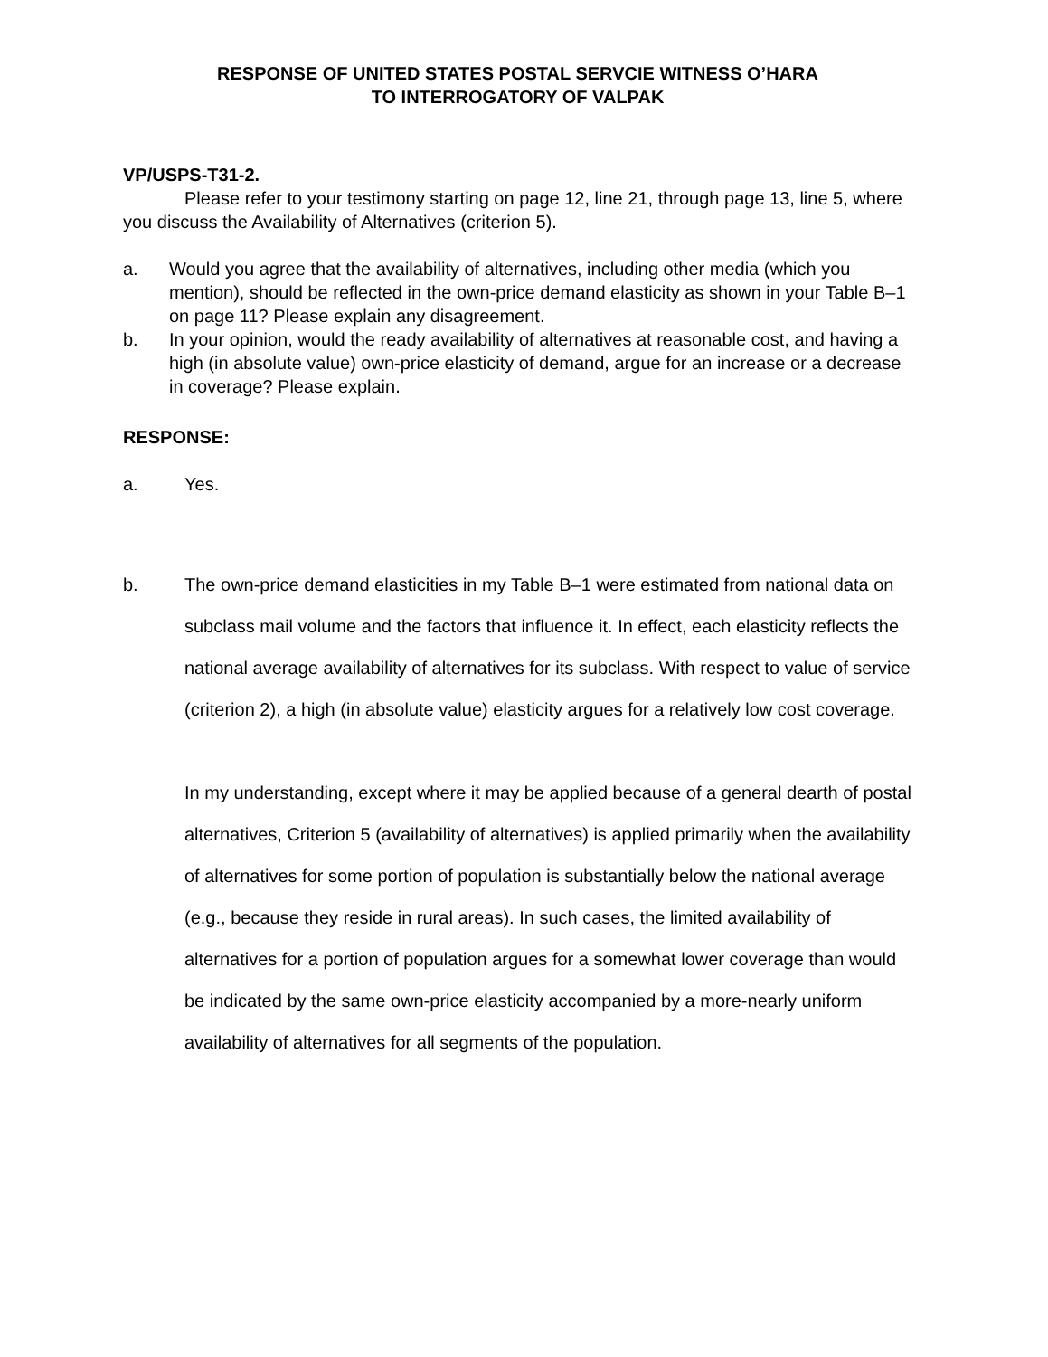RESPONSE OF UNITED STATES POSTAL SERVCIE WITNESS O’HARA
TO INTERROGATORY OF VALPAK
VP/USPS-T31-2.
Please refer to your testimony starting on page 12, line 21, through page 13, line 5, where you discuss the Availability of Alternatives (criterion 5).
a. Would you agree that the availability of alternatives, including other media (which you mention), should be reflected in the own-price demand elasticity as shown in your Table B–1 on page 11? Please explain any disagreement.
b. In your opinion, would the ready availability of alternatives at reasonable cost, and having a high (in absolute value) own-price elasticity of demand, argue for an increase or a decrease in coverage? Please explain.
RESPONSE:
a. Yes.
b. The own-price demand elasticities in my Table B–1 were estimated from national data on subclass mail volume and the factors that influence it. In effect, each elasticity reflects the national average availability of alternatives for its subclass. With respect to value of service (criterion 2), a high (in absolute value) elasticity argues for a relatively low cost coverage.
In my understanding, except where it may be applied because of a general dearth of postal alternatives, Criterion 5 (availability of alternatives) is applied primarily when the availability of alternatives for some portion of population is substantially below the national average (e.g., because they reside in rural areas). In such cases, the limited availability of alternatives for a portion of population argues for a somewhat lower coverage than would be indicated by the same own-price elasticity accompanied by a more-nearly uniform availability of alternatives for all segments of the population.